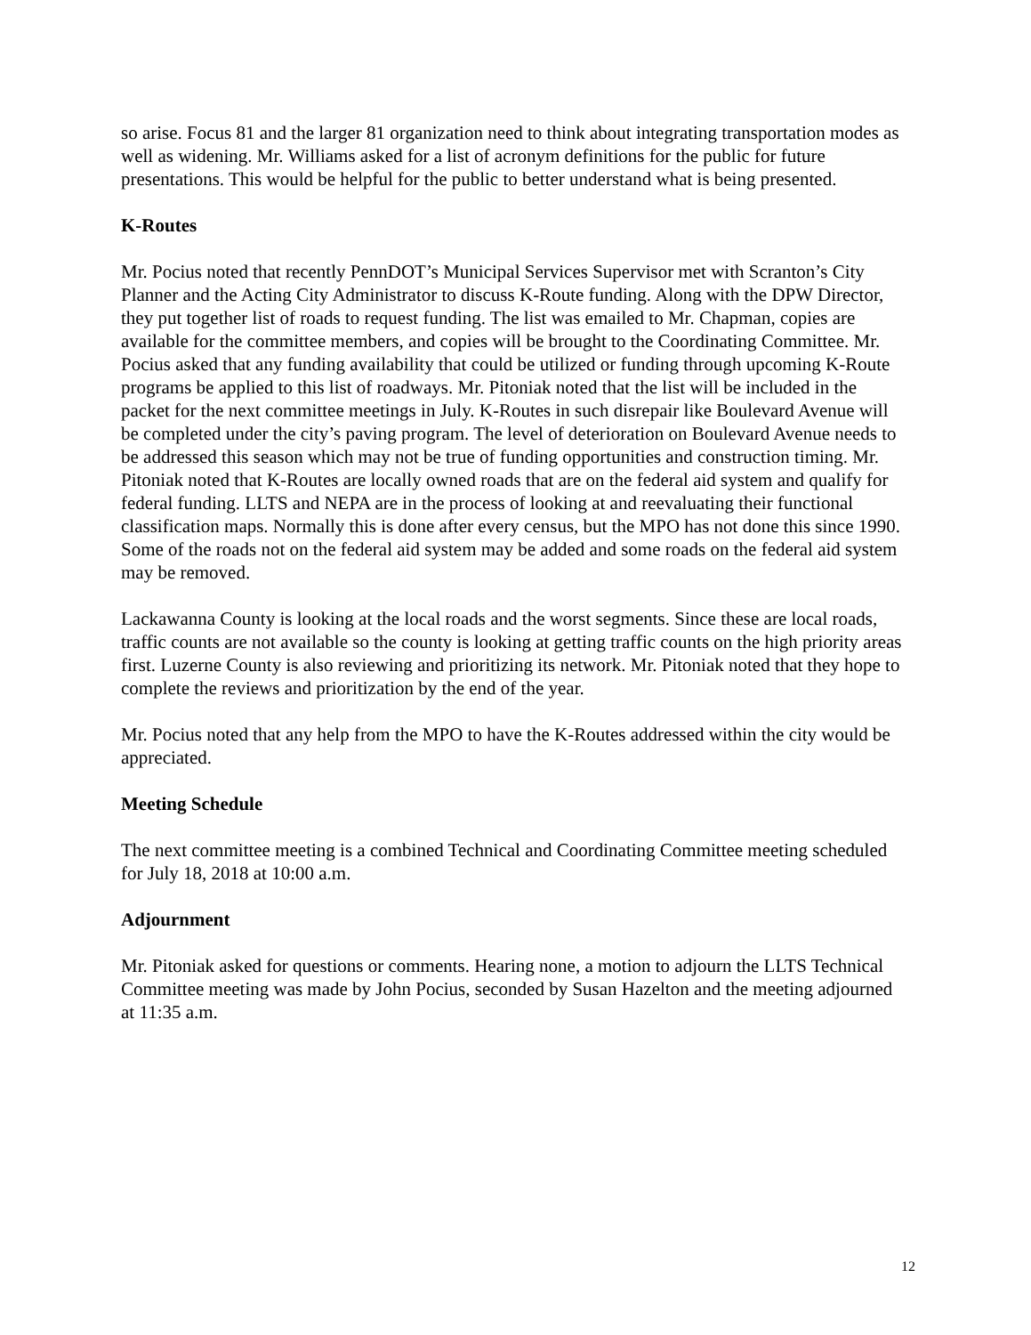so arise. Focus 81 and the larger 81 organization need to think about integrating transportation modes as well as widening. Mr. Williams asked for a list of acronym definitions for the public for future presentations. This would be helpful for the public to better understand what is being presented.
K-Routes
Mr. Pocius noted that recently PennDOT’s Municipal Services Supervisor met with Scranton’s City Planner and the Acting City Administrator to discuss K-Route funding. Along with the DPW Director, they put together list of roads to request funding. The list was emailed to Mr. Chapman, copies are available for the committee members, and copies will be brought to the Coordinating Committee. Mr. Pocius asked that any funding availability that could be utilized or funding through upcoming K-Route programs be applied to this list of roadways. Mr. Pitoniak noted that the list will be included in the packet for the next committee meetings in July. K-Routes in such disrepair like Boulevard Avenue will be completed under the city’s paving program. The level of deterioration on Boulevard Avenue needs to be addressed this season which may not be true of funding opportunities and construction timing. Mr. Pitoniak noted that K-Routes are locally owned roads that are on the federal aid system and qualify for federal funding. LLTS and NEPA are in the process of looking at and reevaluating their functional classification maps. Normally this is done after every census, but the MPO has not done this since 1990. Some of the roads not on the federal aid system may be added and some roads on the federal aid system may be removed.
Lackawanna County is looking at the local roads and the worst segments. Since these are local roads, traffic counts are not available so the county is looking at getting traffic counts on the high priority areas first. Luzerne County is also reviewing and prioritizing its network. Mr. Pitoniak noted that they hope to complete the reviews and prioritization by the end of the year.
Mr. Pocius noted that any help from the MPO to have the K-Routes addressed within the city would be appreciated.
Meeting Schedule
The next committee meeting is a combined Technical and Coordinating Committee meeting scheduled for July 18, 2018 at 10:00 a.m.
Adjournment
Mr. Pitoniak asked for questions or comments. Hearing none, a motion to adjourn the LLTS Technical Committee meeting was made by John Pocius, seconded by Susan Hazelton and the meeting adjourned at 11:35 a.m.
12